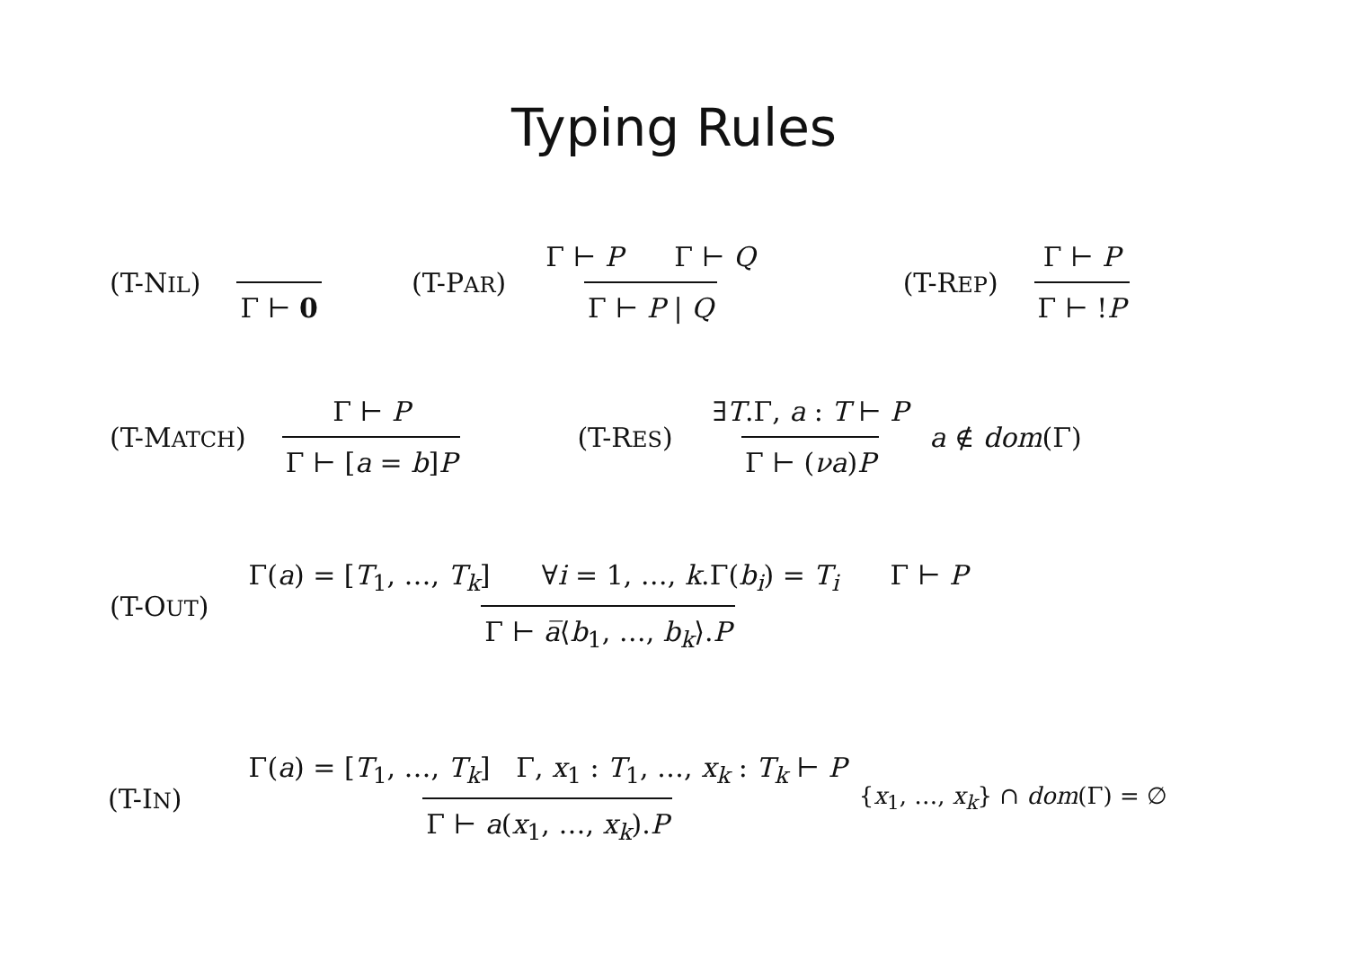Typing Rules
(T-NIL) Γ ⊢ 0 (T-PAR) Γ ⊢ P Γ ⊢ Q Γ ⊢ P | Q (T-REP) Γ ⊢ P Γ ⊢ !P
(T-MATCH) Γ ⊢ P Γ ⊢ [a = b]P (T-RES) ∃T.Γ, a : T ⊢ P Γ ⊢ (νa)P a ∉ dom(Γ)
(T-OUT) Γ(a) = [T<sub>1</sub>, …, T<sub>k</sub>] ∀i = 1, …, k.Γ(b<sub>i</sub>) = T<sub>i</sub> Γ ⊢ P Γ ⊢ a̅⟨b<sub>1</sub>, …, b<sub>k</sub>⟩.P
(T-IN) Γ(a) = [T<sub>1</sub>, …, T<sub>k</sub>] Γ, x<sub>1</sub> : T<sub>1</sub>, …, x<sub>k</sub> : T<sub>k</sub> ⊢ P Γ ⊢ a(x<sub>1</sub>, …, x<sub>k</sub>).P {x<sub>1</sub>, …, x<sub>k</sub>} ∩ dom(Γ) = ∅